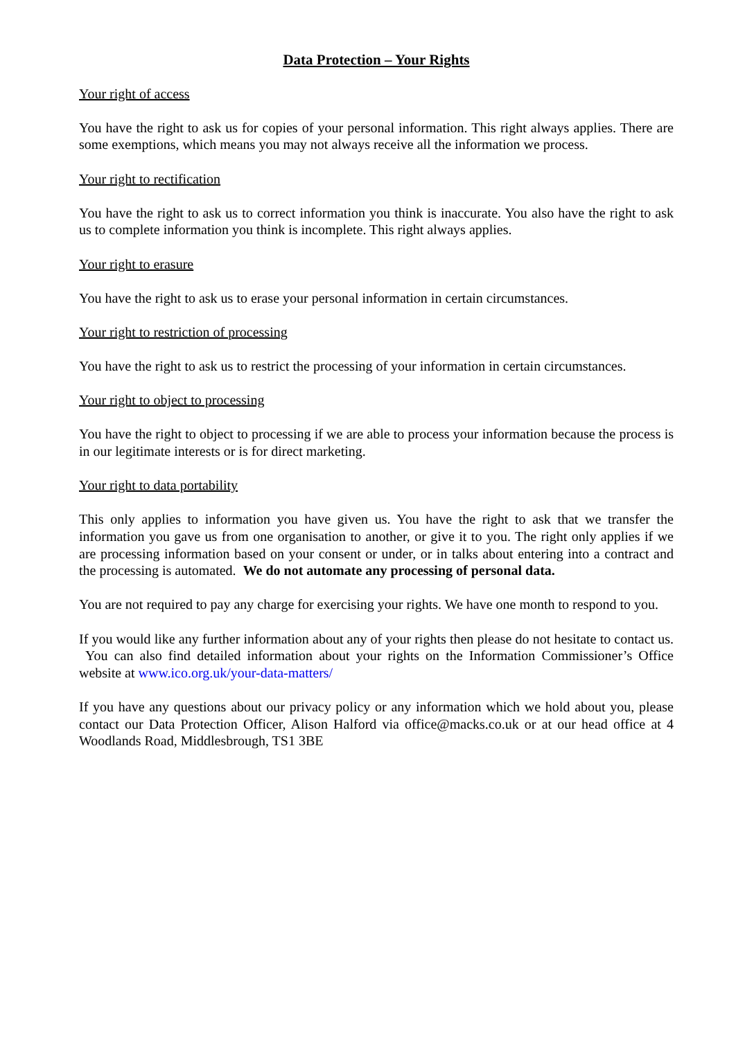Data Protection – Your Rights
Your right of access
You have the right to ask us for copies of your personal information. This right always applies. There are some exemptions, which means you may not always receive all the information we process.
Your right to rectification
You have the right to ask us to correct information you think is inaccurate. You also have the right to ask us to complete information you think is incomplete. This right always applies.
Your right to erasure
You have the right to ask us to erase your personal information in certain circumstances.
Your right to restriction of processing
You have the right to ask us to restrict the processing of your information in certain circumstances.
Your right to object to processing
You have the right to object to processing if we are able to process your information because the process is in our legitimate interests or is for direct marketing.
Your right to data portability
This only applies to information you have given us. You have the right to ask that we transfer the information you gave us from one organisation to another, or give it to you. The right only applies if we are processing information based on your consent or under, or in talks about entering into a contract and the processing is automated. We do not automate any processing of personal data.
You are not required to pay any charge for exercising your rights. We have one month to respond to you.
If you would like any further information about any of your rights then please do not hesitate to contact us. You can also find detailed information about your rights on the Information Commissioner’s Office website at www.ico.org.uk/your-data-matters/
If you have any questions about our privacy policy or any information which we hold about you, please contact our Data Protection Officer, Alison Halford via office@macks.co.uk or at our head office at 4 Woodlands Road, Middlesbrough, TS1 3BE